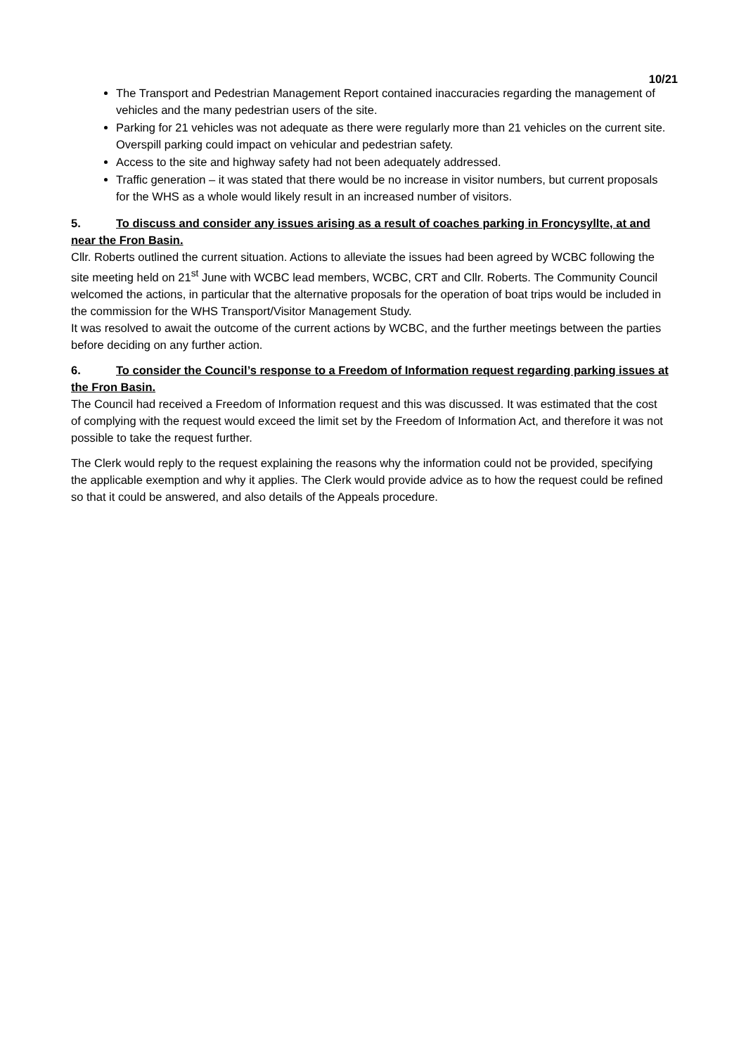10/21
The Transport and Pedestrian Management Report contained inaccuracies regarding the management of vehicles and the many pedestrian users of the site.
Parking for 21 vehicles was not adequate as there were regularly more than 21 vehicles on the current site. Overspill parking could impact on vehicular and pedestrian safety.
Access to the site and highway safety had not been adequately addressed.
Traffic generation – it was stated that there would be no increase in visitor numbers, but current proposals for the WHS as a whole would likely result in an increased number of visitors.
5. To discuss and consider any issues arising as a result of coaches parking in Froncysyllte, at and near the Fron Basin.
Cllr. Roberts outlined the current situation. Actions to alleviate the issues had been agreed by WCBC following the site meeting held on 21<sup>st</sup> June with WCBC lead members, WCBC, CRT and Cllr. Roberts. The Community Council welcomed the actions, in particular that the alternative proposals for the operation of boat trips would be included in the commission for the WHS Transport/Visitor Management Study.
It was resolved to await the outcome of the current actions by WCBC, and the further meetings between the parties before deciding on any further action.
6. To consider the Council’s response to a Freedom of Information request regarding parking issues at the Fron Basin.
The Council had received a Freedom of Information request and this was discussed. It was estimated that the cost of complying with the request would exceed the limit set by the Freedom of Information Act, and therefore it was not possible to take the request further.
The Clerk would reply to the request explaining the reasons why the information could not be provided, specifying the applicable exemption and why it applies. The Clerk would provide advice as to how the request could be refined so that it could be answered, and also details of the Appeals procedure.